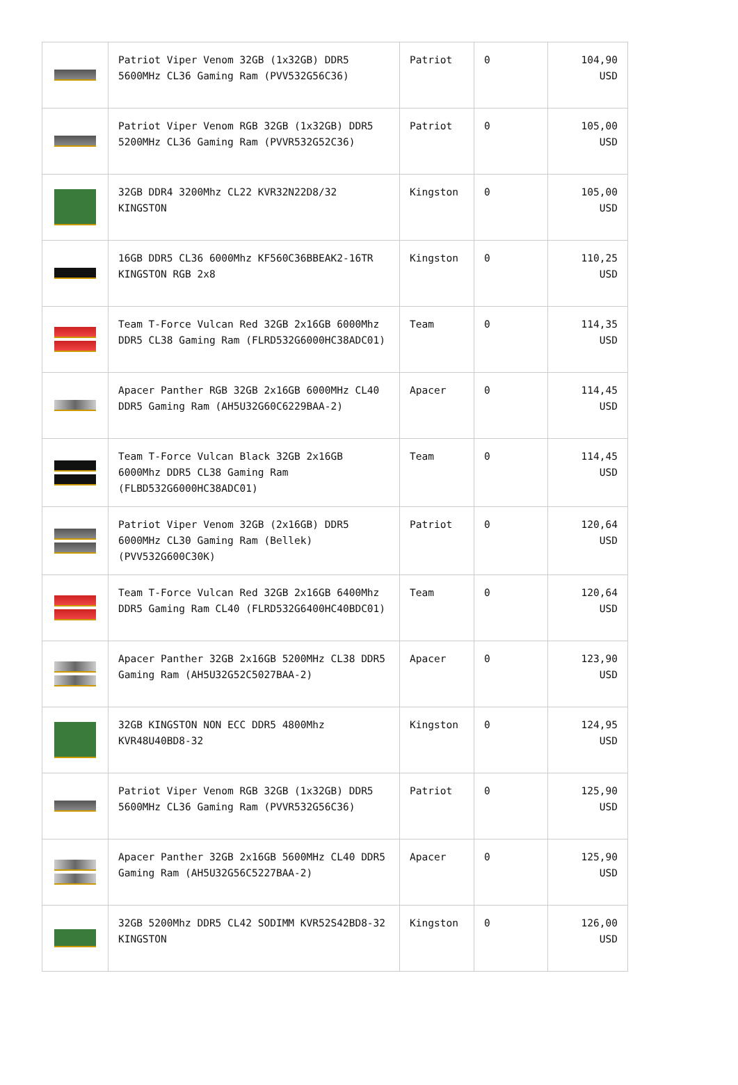| | Patriot Viper Venom 32GB (1x32GB) DDR5 5600MHz CL36 Gaming Ram (PVV532G56C36) | Patriot | 0 | 104,90 USD |
| | Patriot Viper Venom RGB 32GB (1x32GB) DDR5 5200MHz CL36 Gaming Ram (PVVR532G52C36) | Patriot | 0 | 105,00 USD |
| | 32GB DDR4 3200Mhz CL22 KVR32N22D8/32 KINGSTON | Kingston | 0 | 105,00 USD |
| | 16GB DDR5 CL36 6000Mhz KF560C36BBEAK2-16TR KINGSTON RGB 2x8 | Kingston | 0 | 110,25 USD |
| | Team T-Force Vulcan Red 32GB 2x16GB 6000Mhz DDR5 CL38 Gaming Ram (FLRD532G6000HC38ADC01) | Team | 0 | 114,35 USD |
| | Apacer Panther RGB 32GB 2x16GB 6000MHz CL40 DDR5 Gaming Ram (AH5U32G60C6229BAA-2) | Apacer | 0 | 114,45 USD |
| | Team T-Force Vulcan Black 32GB 2x16GB 6000Mhz DDR5 CL38 Gaming Ram (FLBD532G6000HC38ADC01) | Team | 0 | 114,45 USD |
| | Patriot Viper Venom 32GB (2x16GB) DDR5 6000MHz CL30 Gaming Ram (Bellek) (PVV532G600C30K) | Patriot | 0 | 120,64 USD |
| | Team T-Force Vulcan Red 32GB 2x16GB 6400Mhz DDR5 Gaming Ram CL40 (FLRD532G6400HC40BDC01) | Team | 0 | 120,64 USD |
| | Apacer Panther 32GB 2x16GB 5200MHz CL38 DDR5 Gaming Ram (AH5U32G52C5027BAA-2) | Apacer | 0 | 123,90 USD |
| | 32GB KINGSTON NON ECC DDR5 4800Mhz KVR48U40BD8-32 | Kingston | 0 | 124,95 USD |
| | Patriot Viper Venom RGB 32GB (1x32GB) DDR5 5600MHz CL36 Gaming Ram (PVVR532G56C36) | Patriot | 0 | 125,90 USD |
| | Apacer Panther 32GB 2x16GB 5600MHz CL40 DDR5 Gaming Ram (AH5U32G56C5227BAA-2) | Apacer | 0 | 125,90 USD |
| | 32GB 5200Mhz DDR5 CL42 SODIMM KVR52S42BD8-32 KINGSTON | Kingston | 0 | 126,00 USD |